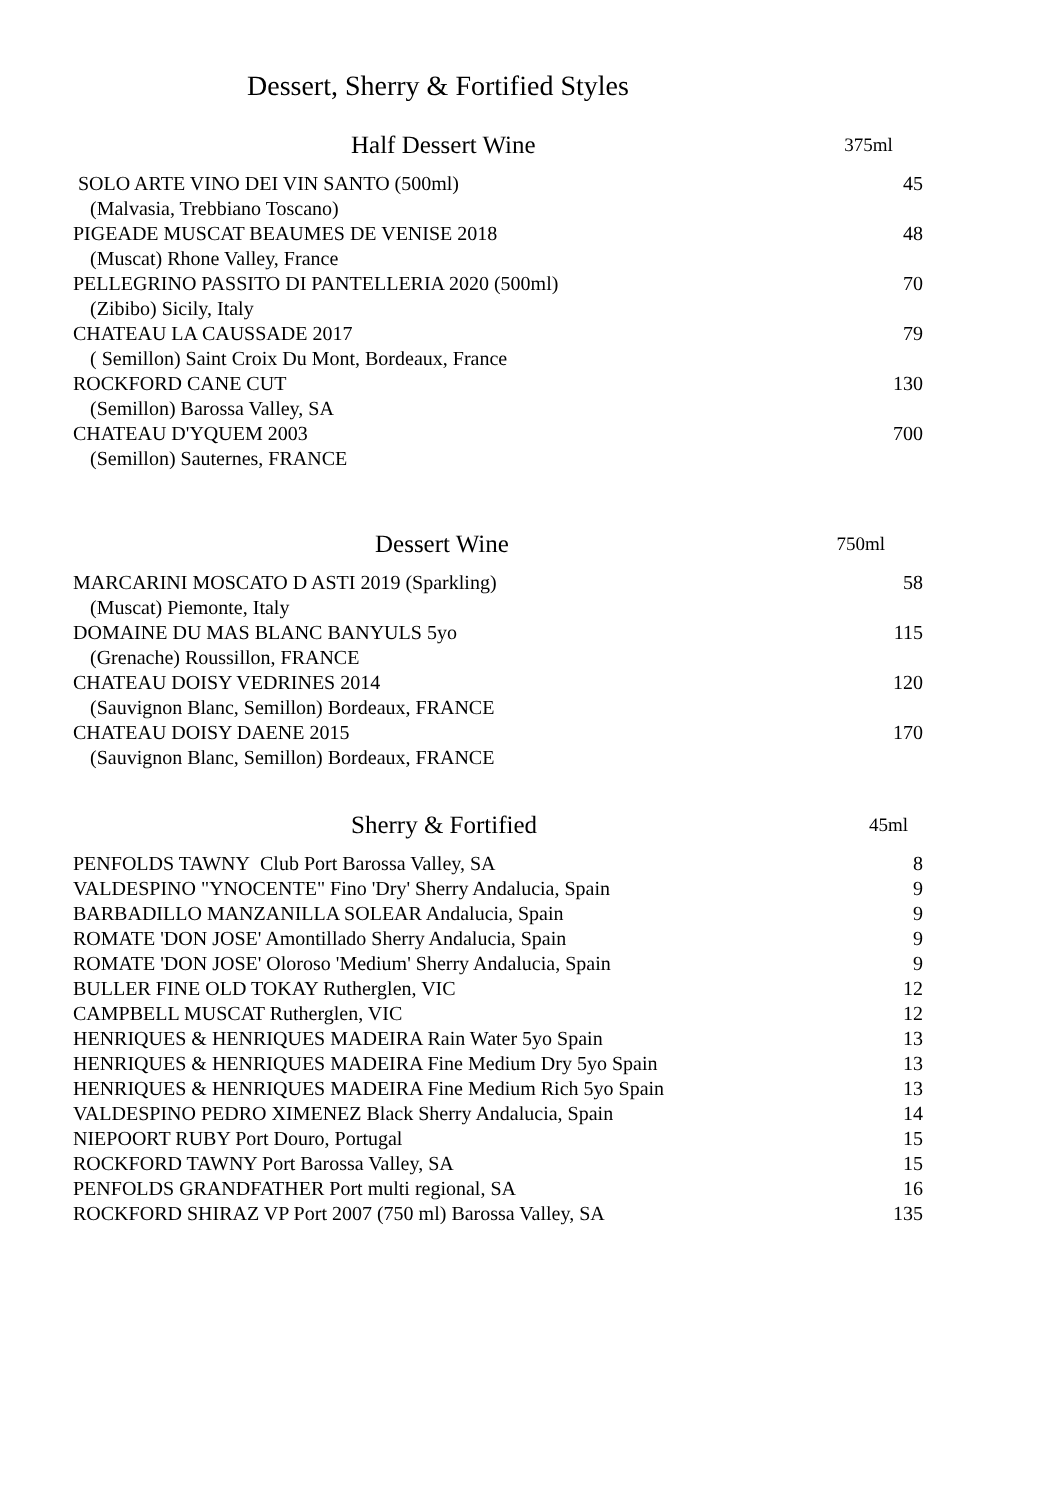Dessert, Sherry & Fortified Styles
| Half Dessert Wine | 375ml |
| --- | --- |
| SOLO ARTE VINO DEI VIN SANTO (500ml) | 45 |
| (Malvasia, Trebbiano Toscano) | |
| PIGEADE MUSCAT BEAUMES DE VENISE 2018 | 48 |
| (Muscat) Rhone Valley, France | |
| PELLEGRINO PASSITO DI PANTELLERIA 2020 (500ml) | 70 |
| (Zibibo) Sicily, Italy | |
| CHATEAU LA CAUSSADE 2017 | 79 |
| ( Semillon) Saint Croix Du Mont, Bordeaux, France | |
| ROCKFORD CANE CUT | 130 |
| (Semillon) Barossa Valley, SA | |
| CHATEAU D'YQUEM 2003 | 700 |
| (Semillon) Sauternes, FRANCE | |
| Dessert Wine | 750ml |
| --- | --- |
| MARCARINI MOSCATO D ASTI 2019 (Sparkling) | 58 |
| (Muscat) Piemonte, Italy | |
| DOMAINE DU MAS BLANC BANYULS 5yo | 115 |
| (Grenache) Roussillon, FRANCE | |
| CHATEAU DOISY VEDRINES 2014 | 120 |
| (Sauvignon Blanc, Semillon) Bordeaux, FRANCE | |
| CHATEAU DOISY DAENE 2015 | 170 |
| (Sauvignon Blanc, Semillon) Bordeaux, FRANCE | |
| Sherry & Fortified | 45ml |
| --- | --- |
| PENFOLDS TAWNY Club Port Barossa Valley, SA | 8 |
| VALDESPINO "YNOCENTE" Fino 'Dry' Sherry Andalucia, Spain | 9 |
| BARBADILLO MANZANILLA SOLEAR Andalucia, Spain | 9 |
| ROMATE 'DON JOSE' Amontillado Sherry Andalucia, Spain | 9 |
| ROMATE 'DON JOSE' Oloroso 'Medium' Sherry Andalucia, Spain | 9 |
| BULLER FINE OLD TOKAY Rutherglen, VIC | 12 |
| CAMPBELL MUSCAT Rutherglen, VIC | 12 |
| HENRIQUES & HENRIQUES MADEIRA Rain Water 5yo Spain | 13 |
| HENRIQUES & HENRIQUES MADEIRA Fine Medium Dry 5yo Spain | 13 |
| HENRIQUES & HENRIQUES MADEIRA Fine Medium Rich 5yo Spain | 13 |
| VALDESPINO PEDRO XIMENEZ Black Sherry Andalucia, Spain | 14 |
| NIEPOORT RUBY Port Douro, Portugal | 15 |
| ROCKFORD TAWNY Port Barossa Valley, SA | 15 |
| PENFOLDS GRANDFATHER Port multi regional, SA | 16 |
| ROCKFORD SHIRAZ VP Port 2007 (750 ml) Barossa Valley, SA | 135 |